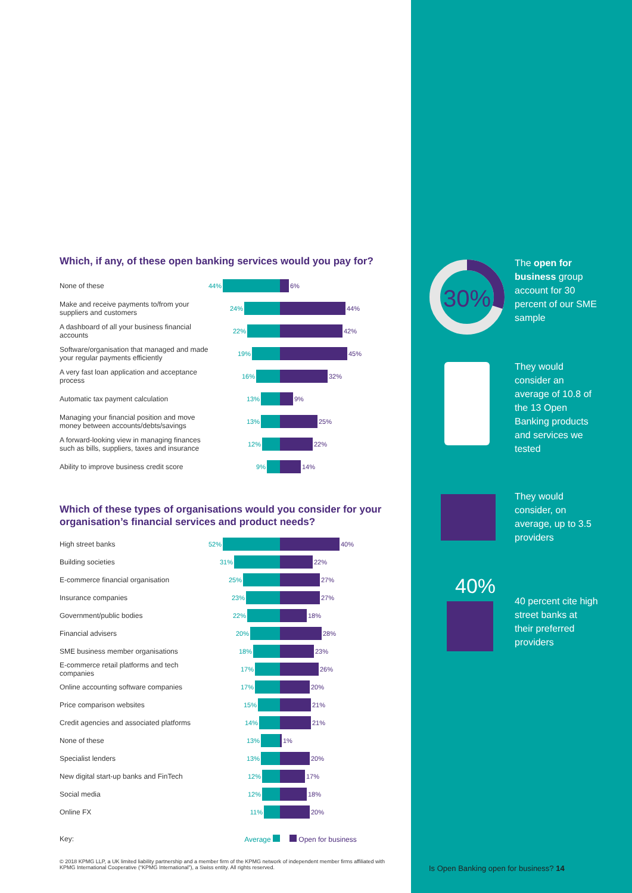Which, if any, of these open banking services would you pay for?
None of these
44% 6%
Make and receive payments to/from your suppliers and customers
24% 44%
A dashboard of all your business financial accounts
22% 42%
Software/organisation that managed and made your regular payments efficiently
19% 45%
A very fast loan application and acceptance process
16% 32%
Automatic tax payment calculation
13% 9%
Managing your financial position and move money between accounts/debts/savings
13% 25%
A forward-looking view in managing finances such as bills, suppliers, taxes and insurance
12% 22%
Ability to improve business credit score
9% 14%
Which of these types of organisations would you consider for your organisation’s financial services and product needs?
High street banks
52% 40%
Building societies
31% 22%
E-commerce financial organisation
25% 27%
Insurance companies
23% 27%
Government/public bodies
22% 18%
Financial advisers
20% 28%
SME business member organisations
18% 23%
E-commerce retail platforms and tech companies
17% 26%
Online accounting software companies
17% 20%
Price comparison websites
15% 21%
Credit agencies and associated platforms
14% 21%
None of these
13% 1%
Specialist lenders
13% 20%
New digital start-up banks and FinTech
12% 17%
Social media
12% 18%
Online FX
11% 20%
Key:
Average Open for business
© 2018 KPMG LLP, a UK limited liability partnership and a member firm of the KPMG network of independent member firms affiliated with KPMG International Cooperative (“KPMG International”), a Swiss entity. All rights reserved.
30%
The open for business group account for 30 percent of our SME sample
They would consider an average of 10.8 of the 13 Open Banking products and services we tested
They would consider, on average, up to 3.5 providers
40%
40 percent cite high street banks at their preferred providers
Is Open Banking open for business? 14